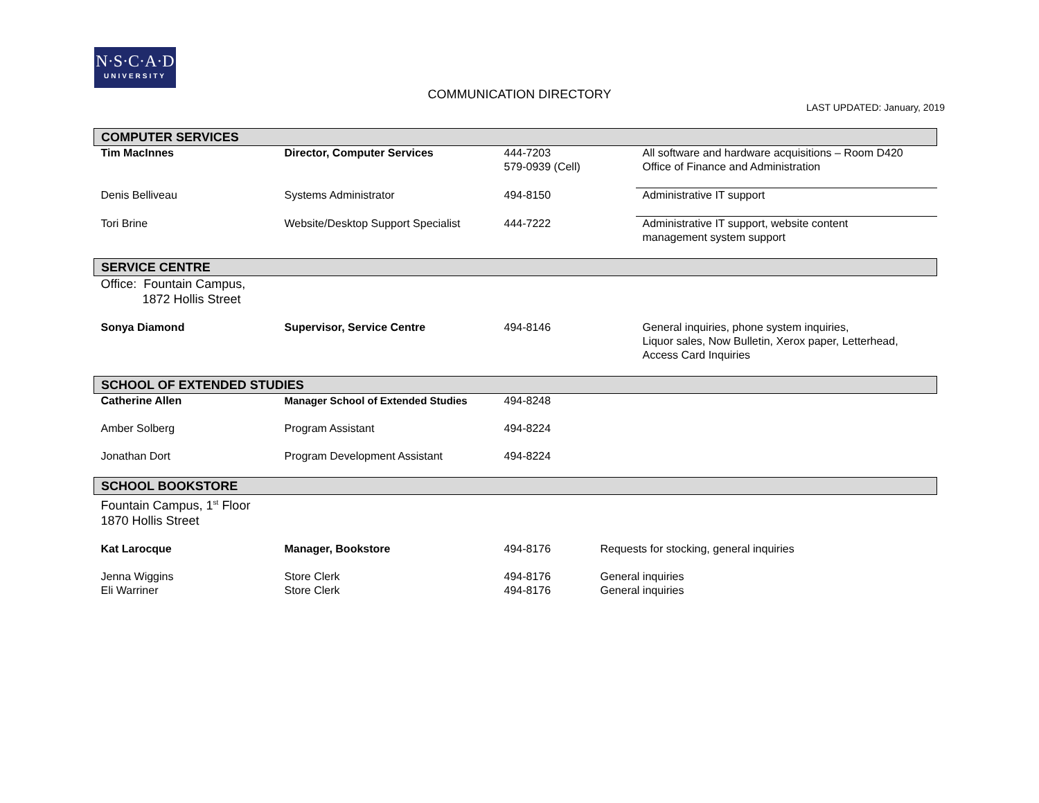N·S·C·A·D
UNIVERSITY
COMMUNICATION DIRECTORY
LAST UPDATED: January, 2019
| COMPUTER SERVICES | | | |
| Tim MacInnes | Director, Computer Services | 444-7203 579-0939 (Cell) | All software and hardware acquisitions – Room D420 Office of Finance and Administration |
| Denis Belliveau | Systems Administrator | 494-8150 | Administrative IT support |
| Tori Brine | Website/Desktop Support Specialist | 444-7222 | Administrative IT support, website content management system support |
| SERVICE CENTRE | | | |
| Office: Fountain Campus, 1872 Hollis Street | | | |
| Sonya Diamond | Supervisor, Service Centre | 494-8146 | General inquiries, phone system inquiries, Liquor sales, Now Bulletin, Xerox paper, Letterhead, Access Card Inquiries |
| SCHOOL OF EXTENDED STUDIES | | | |
| Catherine Allen | Manager School of Extended Studies | 494-8248 | |
| Amber Solberg | Program Assistant | 494-8224 | |
| Jonathan Dort | Program Development Assistant | 494-8224 | |
| SCHOOL BOOKSTORE | | | |
| Fountain Campus, 1<sup>st</sup> Floor 1870 Hollis Street | | | |
| Kat Larocque | Manager, Bookstore | 494-8176 | Requests for stocking, general inquiries |
| Jenna Wiggins Eli Warriner | Store Clerk Store Clerk | 494-8176 494-8176 | General inquiries General inquiries |